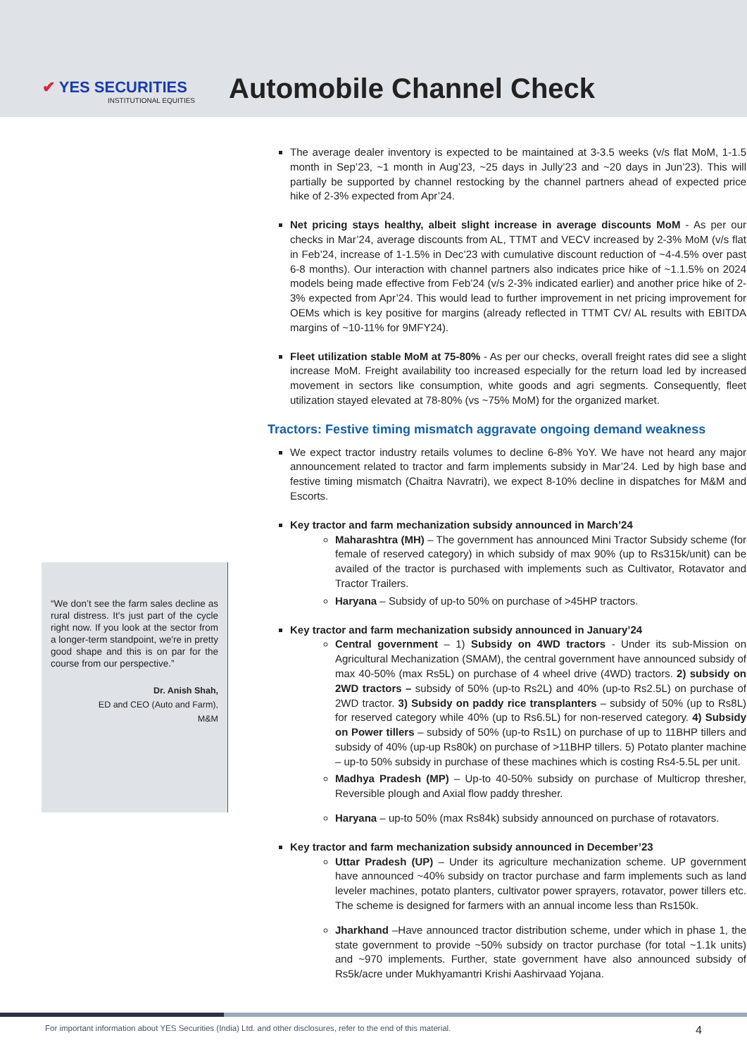✔ YES SECURITIES
INSTITUTIONAL EQUITIES
Automobile Channel Check
“We don’t see the farm sales decline as rural distress. It's just part of the cycle right now. If you look at the sector from a longer-term standpoint, we're in pretty good shape and this is on par for the course from our perspective.”
Dr. Anish Shah,
ED and CEO (Auto and Farm),
M&M
The average dealer inventory is expected to be maintained at 3-3.5 weeks (v/s flat MoM, 1-1.5 month in Sep’23, ~1 month in Aug’23, ~25 days in Jully’23 and ~20 days in Jun’23). This will partially be supported by channel restocking by the channel partners ahead of expected price hike of 2-3% expected from Apr’24.
Net pricing stays healthy, albeit slight increase in average discounts MoM - As per our checks in Mar’24, average discounts from AL, TTMT and VECV increased by 2-3% MoM (v/s flat in Feb’24, increase of 1-1.5% in Dec’23 with cumulative discount reduction of ~4-4.5% over past 6-8 months). Our interaction with channel partners also indicates price hike of ~1.1.5% on 2024 models being made effective from Feb’24 (v/s 2-3% indicated earlier) and another price hike of 2-3% expected from Apr’24. This would lead to further improvement in net pricing improvement for OEMs which is key positive for margins (already reflected in TTMT CV/ AL results with EBITDA margins of ~10-11% for 9MFY24).
Fleet utilization stable MoM at 75-80% - As per our checks, overall freight rates did see a slight increase MoM. Freight availability too increased especially for the return load led by increased movement in sectors like consumption, white goods and agri segments. Consequently, fleet utilization stayed elevated at 78-80% (vs ~75% MoM) for the organized market.
Tractors: Festive timing mismatch aggravate ongoing demand weakness
We expect tractor industry retails volumes to decline 6-8% YoY. We have not heard any major announcement related to tractor and farm implements subsidy in Mar’24. Led by high base and festive timing mismatch (Chaitra Navratri), we expect 8-10% decline in dispatches for M&M and Escorts.
Key tractor and farm mechanization subsidy announced in March’24
Maharashtra (MH) – The government has announced Mini Tractor Subsidy scheme (for female of reserved category) in which subsidy of max 90% (up to Rs315k/unit) can be availed of the tractor is purchased with implements such as Cultivator, Rotavator and Tractor Trailers.
Haryana – Subsidy of up-to 50% on purchase of >45HP tractors.
Key tractor and farm mechanization subsidy announced in January’24
Central government – 1) Subsidy on 4WD tractors - Under its sub-Mission on Agricultural Mechanization (SMAM), the central government have announced subsidy of max 40-50% (max Rs5L) on purchase of 4 wheel drive (4WD) tractors. 2) subsidy on 2WD tractors – subsidy of 50% (up-to Rs2L) and 40% (up-to Rs2.5L) on purchase of 2WD tractor. 3) Subsidy on paddy rice transplanters – subsidy of 50% (up to Rs8L) for reserved category while 40% (up to Rs6.5L) for non-reserved category. 4) Subsidy on Power tillers – subsidy of 50% (up-to Rs1L) on purchase of up to 11BHP tillers and subsidy of 40% (up-up Rs80k) on purchase of >11BHP tillers. 5) Potato planter machine – up-to 50% subsidy in purchase of these machines which is costing Rs4-5.5L per unit.
Madhya Pradesh (MP) – Up-to 40-50% subsidy on purchase of Multicrop thresher, Reversible plough and Axial flow paddy thresher.
Haryana – up-to 50% (max Rs84k) subsidy announced on purchase of rotavators.
Key tractor and farm mechanization subsidy announced in December’23
Uttar Pradesh (UP) – Under its agriculture mechanization scheme. UP government have announced ~40% subsidy on tractor purchase and farm implements such as land leveler machines, potato planters, cultivator power sprayers, rotavator, power tillers etc. The scheme is designed for farmers with an annual income less than Rs150k.
Jharkhand –Have announced tractor distribution scheme, under which in phase 1, the state government to provide ~50% subsidy on tractor purchase (for total ~1.1k units) and ~970 implements. Further, state government have also announced subsidy of Rs5k/acre under Mukhyamantri Krishi Aashirvaad Yojana.
For important information about YES Securities (India) Ltd. and other disclosures, refer to the end of this material. 4